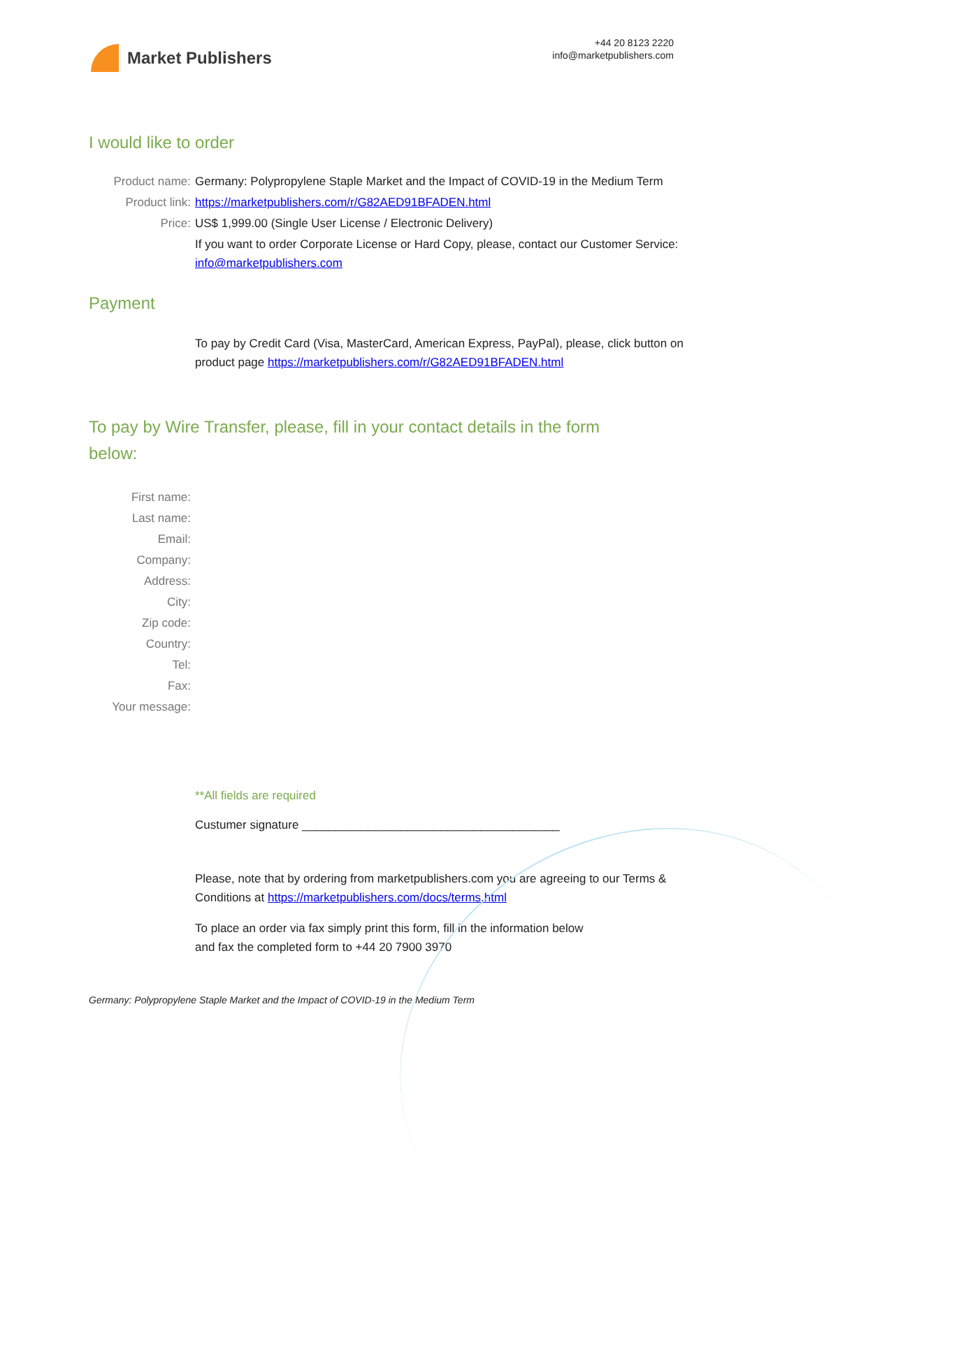Market Publishers
+44 20 8123 2220
info@marketpublishers.com
I would like to order
Product name: Germany: Polypropylene Staple Market and the Impact of COVID-19 in the Medium Term
Product link: https://marketpublishers.com/r/G82AED91BFADEN.html
Price: US$ 1,999.00 (Single User License / Electronic Delivery)
If you want to order Corporate License or Hard Copy, please, contact our Customer Service:
info@marketpublishers.com
Payment
To pay by Credit Card (Visa, MasterCard, American Express, PayPal), please, click button on product page https://marketpublishers.com/r/G82AED91BFADEN.html
To pay by Wire Transfer, please, fill in your contact details in the form below:
First name:
Last name:
Email:
Company:
Address:
City:
Zip code:
Country:
Tel:
Fax:
Your message:
**All fields are required
Custumer signature _______________________________________
Please, note that by ordering from marketpublishers.com you are agreeing to our Terms & Conditions at https://marketpublishers.com/docs/terms.html
To place an order via fax simply print this form, fill in the information below
and fax the completed form to +44 20 7900 3970
Germany: Polypropylene Staple Market and the Impact of COVID-19 in the Medium Term